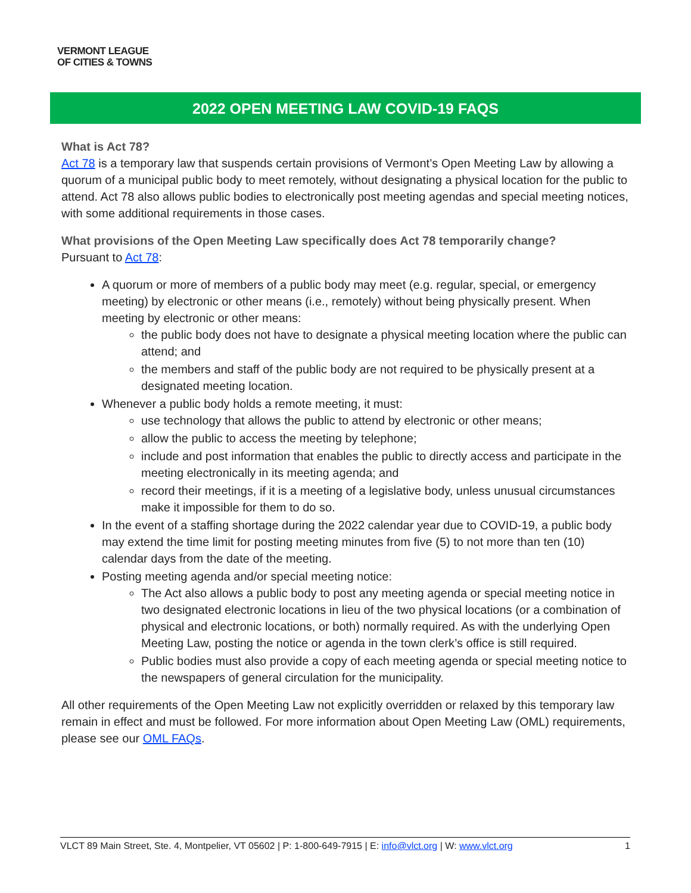VERMONT LEAGUE
OF CITIES & TOWNS
2022 OPEN MEETING LAW COVID-19 FAQS
What is Act 78?
Act 78 is a temporary law that suspends certain provisions of Vermont’s Open Meeting Law by allowing a quorum of a municipal public body to meet remotely, without designating a physical location for the public to attend. Act 78 also allows public bodies to electronically post meeting agendas and special meeting notices, with some additional requirements in those cases.
What provisions of the Open Meeting Law specifically does Act 78 temporarily change?
Pursuant to Act 78:
A quorum or more of members of a public body may meet (e.g. regular, special, or emergency meeting) by electronic or other means (i.e., remotely) without being physically present. When meeting by electronic or other means:
the public body does not have to designate a physical meeting location where the public can attend; and
the members and staff of the public body are not required to be physically present at a designated meeting location.
Whenever a public body holds a remote meeting, it must:
use technology that allows the public to attend by electronic or other means;
allow the public to access the meeting by telephone;
include and post information that enables the public to directly access and participate in the meeting electronically in its meeting agenda; and
record their meetings, if it is a meeting of a legislative body, unless unusual circumstances make it impossible for them to do so.
In the event of a staffing shortage during the 2022 calendar year due to COVID-19, a public body may extend the time limit for posting meeting minutes from five (5) to not more than ten (10) calendar days from the date of the meeting.
Posting meeting agenda and/or special meeting notice:
The Act also allows a public body to post any meeting agenda or special meeting notice in two designated electronic locations in lieu of the two physical locations (or a combination of physical and electronic locations, or both) normally required. As with the underlying Open Meeting Law, posting the notice or agenda in the town clerk’s office is still required.
Public bodies must also provide a copy of each meeting agenda or special meeting notice to the newspapers of general circulation for the municipality.
All other requirements of the Open Meeting Law not explicitly overridden or relaxed by this temporary law remain in effect and must be followed. For more information about Open Meeting Law (OML) requirements, please see our OML FAQs.
VLCT 89 Main Street, Ste. 4, Montpelier, VT 05602 | P: 1-800-649-7915 | E: info@vlct.org | W: www.vlct.org 1